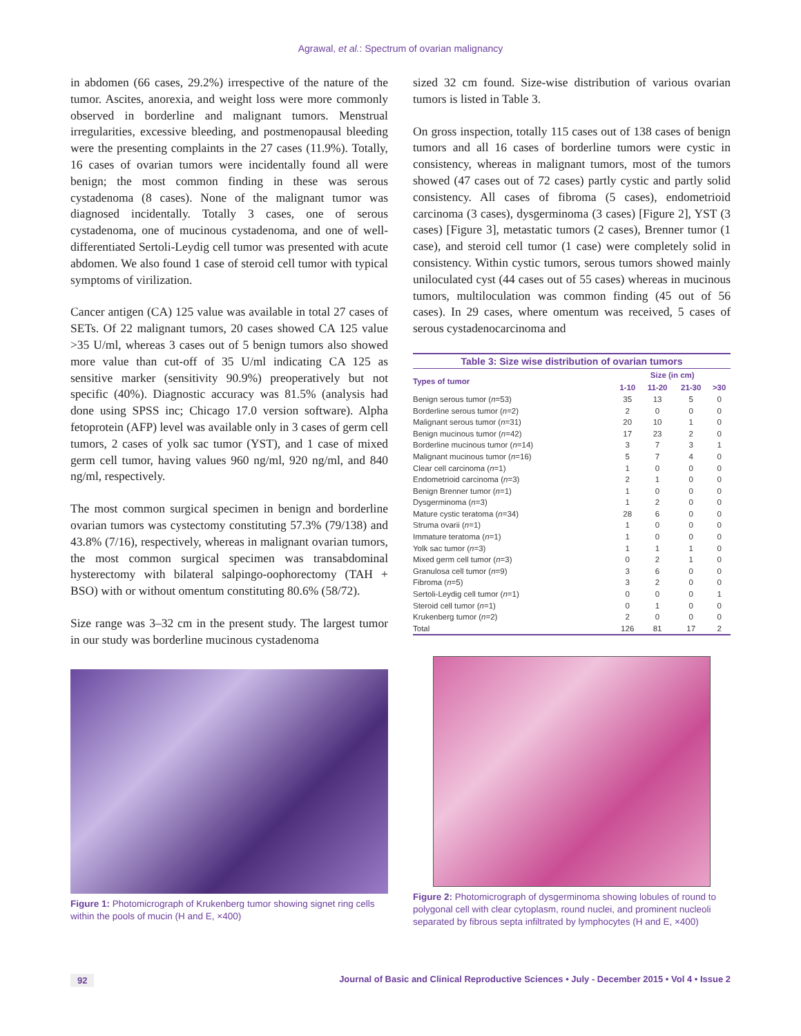Agrawal, et al.: Spectrum of ovarian malignancy
in abdomen (66 cases, 29.2%) irrespective of the nature of the tumor. Ascites, anorexia, and weight loss were more commonly observed in borderline and malignant tumors. Menstrual irregularities, excessive bleeding, and postmenopausal bleeding were the presenting complaints in the 27 cases (11.9%). Totally, 16 cases of ovarian tumors were incidentally found all were benign; the most common finding in these was serous cystadenoma (8 cases). None of the malignant tumor was diagnosed incidentally. Totally 3 cases, one of serous cystadenoma, one of mucinous cystadenoma, and one of well-differentiated Sertoli-Leydig cell tumor was presented with acute abdomen. We also found 1 case of steroid cell tumor with typical symptoms of virilization.
Cancer antigen (CA) 125 value was available in total 27 cases of SETs. Of 22 malignant tumors, 20 cases showed CA 125 value >35 U/ml, whereas 3 cases out of 5 benign tumors also showed more value than cut-off of 35 U/ml indicating CA 125 as sensitive marker (sensitivity 90.9%) preoperatively but not specific (40%). Diagnostic accuracy was 81.5% (analysis had done using SPSS inc; Chicago 17.0 version software). Alpha fetoprotein (AFP) level was available only in 3 cases of germ cell tumors, 2 cases of yolk sac tumor (YST), and 1 case of mixed germ cell tumor, having values 960 ng/ml, 920 ng/ml, and 840 ng/ml, respectively.
The most common surgical specimen in benign and borderline ovarian tumors was cystectomy constituting 57.3% (79/138) and 43.8% (7/16), respectively, whereas in malignant ovarian tumors, the most common surgical specimen was transabdominal hysterectomy with bilateral salpingo-oophorectomy (TAH + BSO) with or without omentum constituting 80.6% (58/72).
Size range was 3–32 cm in the present study. The largest tumor in our study was borderline mucinous cystadenoma
Figure 1: Photomicrograph of Krukenberg tumor showing signet ring cells within the pools of mucin (H and E, ×400)
sized 32 cm found. Size-wise distribution of various ovarian tumors is listed in Table 3.
On gross inspection, totally 115 cases out of 138 cases of benign tumors and all 16 cases of borderline tumors were cystic in consistency, whereas in malignant tumors, most of the tumors showed (47 cases out of 72 cases) partly cystic and partly solid consistency. All cases of fibroma (5 cases), endometrioid carcinoma (3 cases), dysgerminoma (3 cases) [Figure 2], YST (3 cases) [Figure 3], metastatic tumors (2 cases), Brenner tumor (1 case), and steroid cell tumor (1 case) were completely solid in consistency. Within cystic tumors, serous tumors showed mainly uniloculated cyst (44 cases out of 55 cases) whereas in mucinous tumors, multiloculation was common finding (45 out of 56 cases). In 29 cases, where omentum was received, 5 cases of serous cystadenocarcinoma and
Table 3: Size wise distribution of ovarian tumors
| Types of tumor | Size (in cm) | | | |
| --- | --- | --- | --- | --- |
| | 1-10 | 11-20 | 21-30 | >30 |
| Benign serous tumor ( n =53) | 35 | 13 | 5 | 0 |
| Borderline serous tumor ( n =2) | 2 | 0 | 0 | 0 |
| Malignant serous tumor ( n =31) | 20 | 10 | 1 | 0 |
| Benign mucinous tumor ( n =42) | 17 | 23 | 2 | 0 |
| Borderline mucinous tumor ( n =14) | 3 | 7 | 3 | 1 |
| Malignant mucinous tumor ( n =16) | 5 | 7 | 4 | 0 |
| Clear cell carcinoma ( n =1) | 1 | 0 | 0 | 0 |
| Endometrioid carcinoma ( n =3) | 2 | 1 | 0 | 0 |
| Benign Brenner tumor ( n =1) | 1 | 0 | 0 | 0 |
| Dysgerminoma ( n =3) | 1 | 2 | 0 | 0 |
| Mature cystic teratoma ( n =34) | 28 | 6 | 0 | 0 |
| Struma ovarii ( n =1) | 1 | 0 | 0 | 0 |
| Immature teratoma ( n =1) | 1 | 0 | 0 | 0 |
| Yolk sac tumor ( n =3) | 1 | 1 | 1 | 0 |
| Mixed germ cell tumor ( n =3) | 0 | 2 | 1 | 0 |
| Granulosa cell tumor ( n =9) | 3 | 6 | 0 | 0 |
| Fibroma ( n =5) | 3 | 2 | 0 | 0 |
| Sertoli-Leydig cell tumor ( n =1) | 0 | 0 | 0 | 1 |
| Steroid cell tumor ( n =1) | 0 | 1 | 0 | 0 |
| Krukenberg tumor ( n =2) | 2 | 0 | 0 | 0 |
| Total | 126 | 81 | 17 | 2 |
Figure 2: Photomicrograph of dysgerminoma showing lobules of round to polygonal cell with clear cytoplasm, round nuclei, and prominent nucleoli separated by fibrous septa infiltrated by lymphocytes (H and E, ×400)
92 Journal of Basic and Clinical Reproductive Sciences • July - December 2015 • Vol 4 • Issue 2